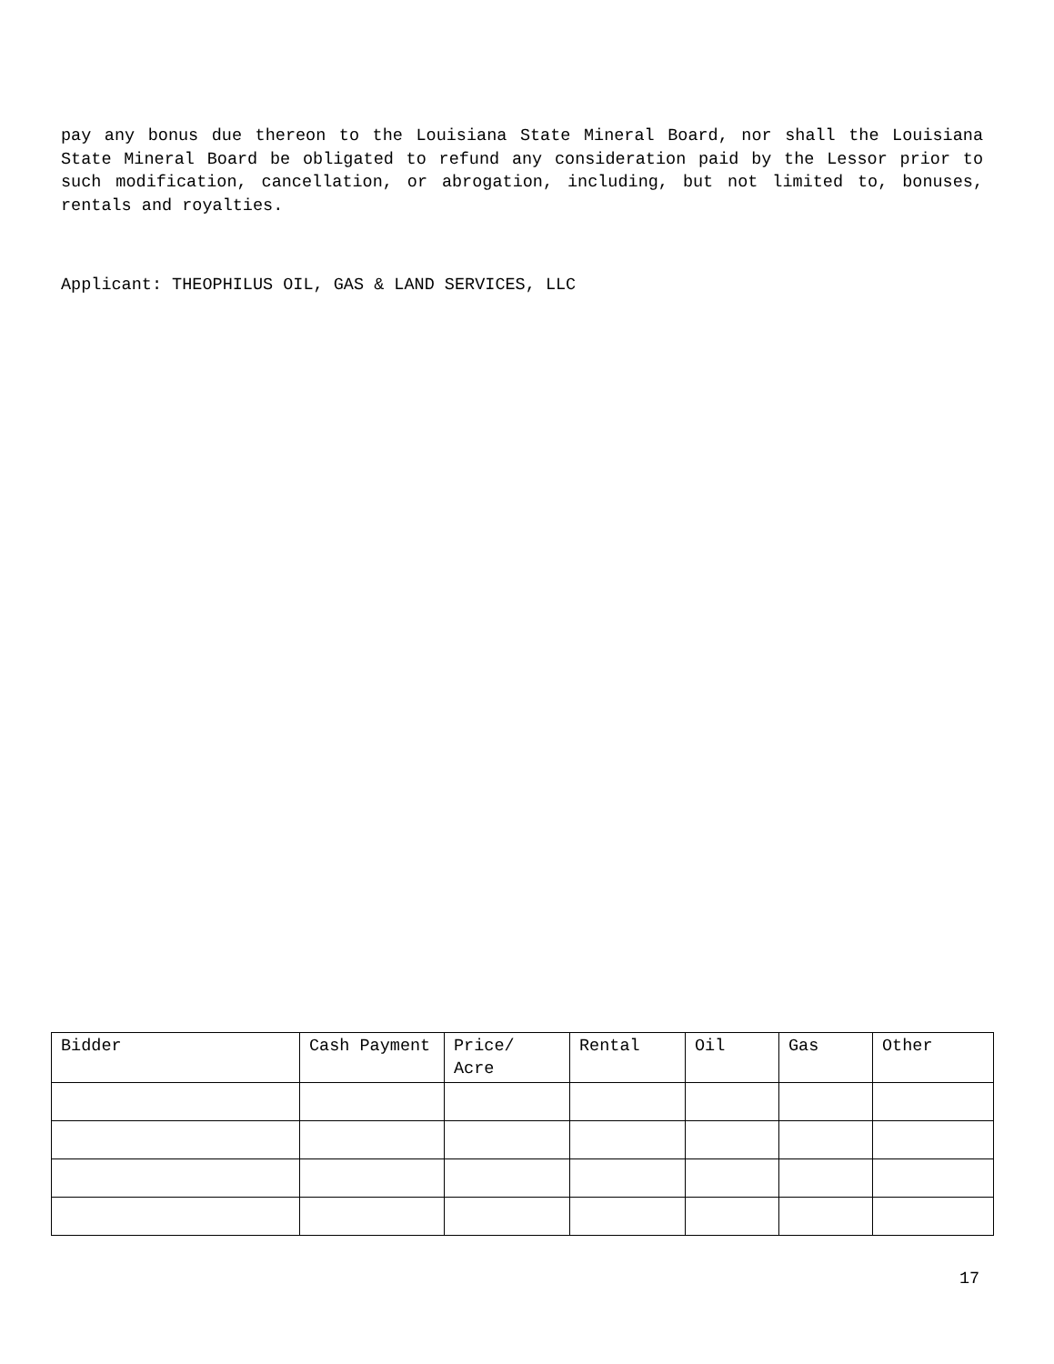pay any bonus due thereon to the Louisiana State Mineral Board, nor shall the Louisiana State Mineral Board be obligated to refund any consideration paid by the Lessor prior to such modification, cancellation, or abrogation, including, but not limited to, bonuses, rentals and royalties.
Applicant: THEOPHILUS OIL, GAS & LAND SERVICES, LLC
| Bidder | Cash Payment | Price/ Acre | Rental | Oil | Gas | Other |
| --- | --- | --- | --- | --- | --- | --- |
17